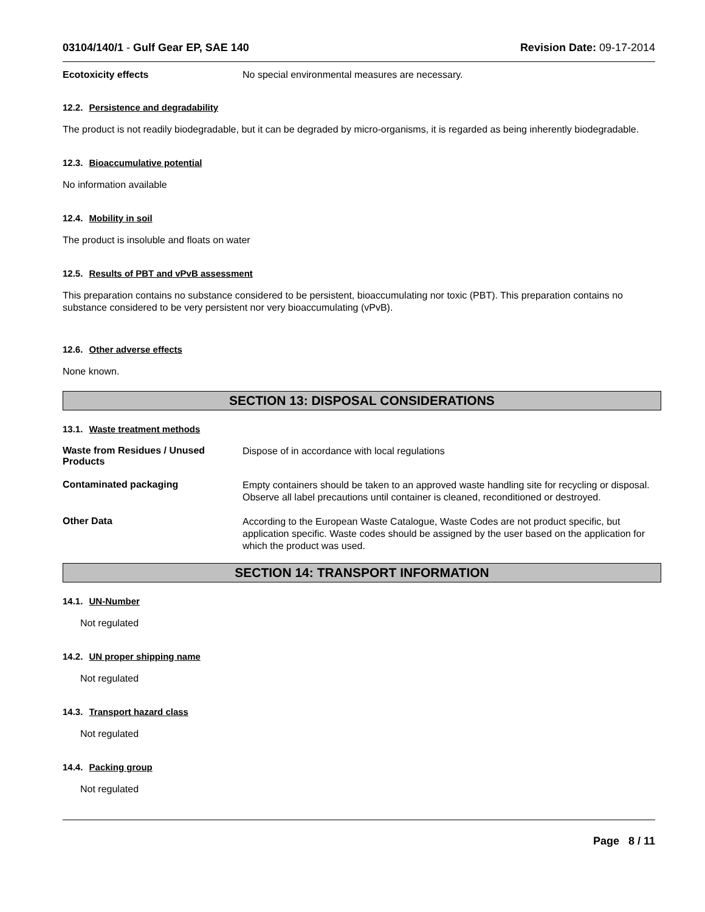03104/140/1 - Gulf Gear EP, SAE 140 Revision Date: 09-17-2014
Ecotoxicity effects No special environmental measures are necessary.
12.2. Persistence and degradability
The product is not readily biodegradable, but it can be degraded by micro-organisms, it is regarded as being inherently biodegradable.
12.3. Bioaccumulative potential
No information available
12.4. Mobility in soil
The product is insoluble and floats on water
12.5. Results of PBT and vPvB assessment
This preparation contains no substance considered to be persistent, bioaccumulating nor toxic (PBT). This preparation contains no substance considered to be very persistent nor very bioaccumulating (vPvB).
12.6. Other adverse effects
None known.
SECTION 13: DISPOSAL CONSIDERATIONS
13.1. Waste treatment methods
Waste from Residues / Unused Products
Dispose of in accordance with local regulations
Contaminated packaging
Empty containers should be taken to an approved waste handling site for recycling or disposal. Observe all label precautions until container is cleaned, reconditioned or destroyed.
Other Data
According to the European Waste Catalogue, Waste Codes are not product specific, but application specific. Waste codes should be assigned by the user based on the application for which the product was used.
SECTION 14: TRANSPORT INFORMATION
14.1. UN-Number
Not regulated
14.2. UN proper shipping name
Not regulated
14.3. Transport hazard class
Not regulated
14.4. Packing group
Not regulated
Page 8 / 11